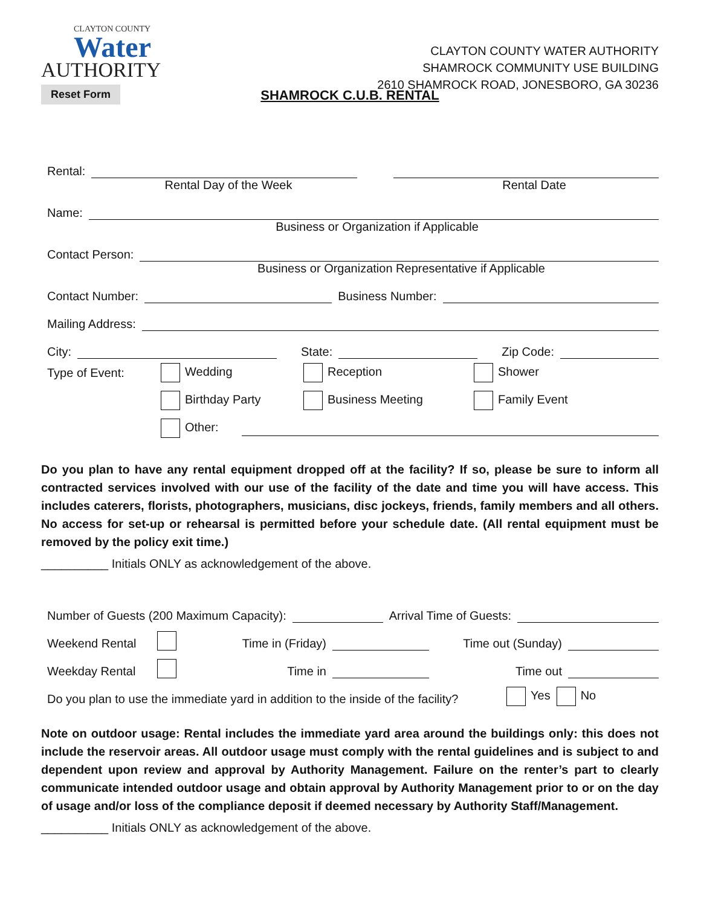CLAYTON COUNTY
Water
AUTHORITY
Reset Form
CLAYTON COUNTY WATER AUTHORITY
SHAMROCK COMMUNITY USE BUILDING
2610 SHAMROCK ROAD, JONESBORO, GA 30236
SHAMROCK C.U.B. RENTAL
Rental:
Rental Day of the Week Rental Date
Name:
Business or Organization if Applicable
Contact Person:
Business or Organization Representative if Applicable
Contact Number: Business Number:
Mailing Address:
City: State: Zip Code:
Type of Event: Wedding Reception Shower
Birthday Party Business Meeting Family Event
Other:
Do you plan to have any rental equipment dropped off at the facility? If so, please be sure to inform all contracted services involved with our use of the facility of the date and time you will have access. This includes caterers, florists, photographers, musicians, disc jockeys, friends, family members and all others. No access for set-up or rehearsal is permitted before your schedule date. (All rental equipment must be removed by the policy exit time.)
__________ Initials ONLY as acknowledgement of the above.
Number of Guests (200 Maximum Capacity): Arrival Time of Guests:
Weekend Rental Time in (Friday) Time out (Sunday)
Weekday Rental Time in Time out
Do you plan to use the immediate yard in addition to the inside of the facility? Yes No
Note on outdoor usage: Rental includes the immediate yard area around the buildings only: this does not include the reservoir areas. All outdoor usage must comply with the rental guidelines and is subject to and dependent upon review and approval by Authority Management. Failure on the renter’s part to clearly communicate intended outdoor usage and obtain approval by Authority Management prior to or on the day of usage and/or loss of the compliance deposit if deemed necessary by Authority Staff/Management.
__________ Initials ONLY as acknowledgement of the above.